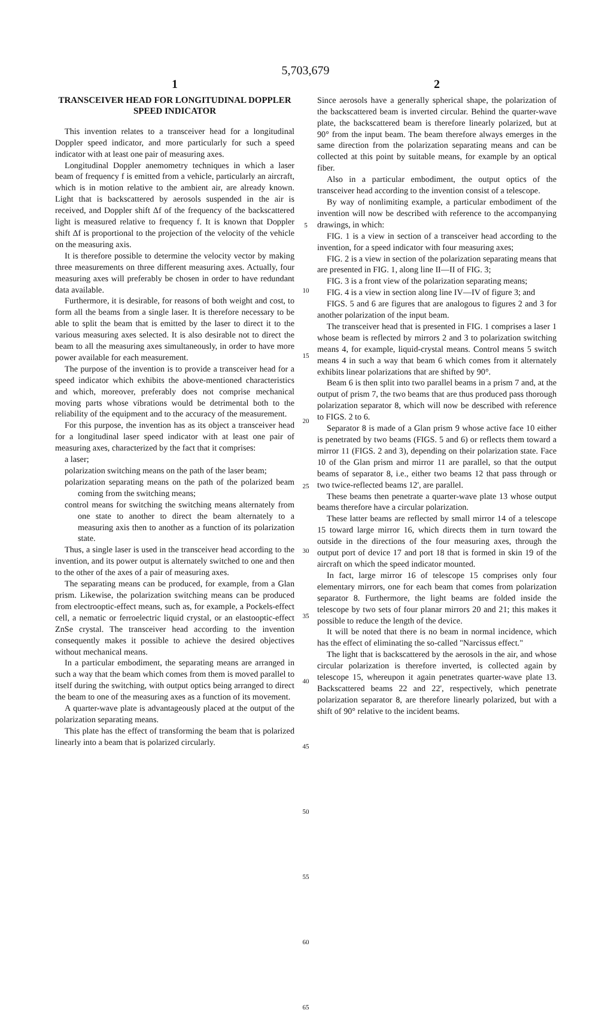5,703,679
1
TRANSCEIVER HEAD FOR LONGITUDINAL DOPPLER SPEED INDICATOR
This invention relates to a transceiver head for a longitudinal Doppler speed indicator, and more particularly for such a speed indicator with at least one pair of measuring axes.
Longitudinal Doppler anemometry techniques in which a laser beam of frequency f is emitted from a vehicle, particularly an aircraft, which is in motion relative to the ambient air, are already known. Light that is backscattered by aerosols suspended in the air is received, and Doppler shift Δf of the frequency of the backscattered light is measured relative to frequency f. It is known that Doppler shift Δf is proportional to the projection of the velocity of the vehicle on the measuring axis.
It is therefore possible to determine the velocity vector by making three measurements on three different measuring axes. Actually, four measuring axes will preferably be chosen in order to have redundant data available.
Furthermore, it is desirable, for reasons of both weight and cost, to form all the beams from a single laser. It is therefore necessary to be able to split the beam that is emitted by the laser to direct it to the various measuring axes selected. It is also desirable not to direct the beam to all the measuring axes simultaneously, in order to have more power available for each measurement.
The purpose of the invention is to provide a transceiver head for a speed indicator which exhibits the above-mentioned characteristics and which, moreover, preferably does not comprise mechanical moving parts whose vibrations would be detrimental both to the reliability of the equipment and to the accuracy of the measurement.
For this purpose, the invention has as its object a transceiver head for a longitudinal laser speed indicator with at least one pair of measuring axes, characterized by the fact that it comprises:
a laser;
polarization switching means on the path of the laser beam;
polarization separating means on the path of the polarized beam coming from the switching means;
control means for switching the switching means alternately from one state to another to direct the beam alternately to a measuring axis then to another as a function of its polarization state.
Thus, a single laser is used in the transceiver head according to the invention, and its power output is alternately switched to one and then to the other of the axes of a pair of measuring axes.
The separating means can be produced, for example, from a Glan prism. Likewise, the polarization switching means can be produced from electrooptic-effect means, such as, for example, a Pockels-effect cell, a nematic or ferroelectric liquid crystal, or an elastooptic-effect ZnSe crystal. The transceiver head according to the invention consequently makes it possible to achieve the desired objectives without mechanical means.
In a particular embodiment, the separating means are arranged in such a way that the beam which comes from them is moved parallel to itself during the switching, with output optics being arranged to direct the beam to one of the measuring axes as a function of its movement.
A quarter-wave plate is advantageously placed at the output of the polarization separating means.
This plate has the effect of transforming the beam that is polarized linearly into a beam that is polarized circularly.
5
10
15
20
25
30
35
40
45
50
55
60
65
2
Since aerosols have a generally spherical shape, the polarization of the backscattered beam is inverted circular. Behind the quarter-wave plate, the backscattered beam is therefore linearly polarized, but at 90° from the input beam. The beam therefore always emerges in the same direction from the polarization separating means and can be collected at this point by suitable means, for example by an optical fiber.
Also in a particular embodiment, the output optics of the transceiver head according to the invention consist of a telescope.
By way of nonlimiting example, a particular embodiment of the invention will now be described with reference to the accompanying drawings, in which:
FIG. 1 is a view in section of a transceiver head according to the invention, for a speed indicator with four measuring axes;
FIG. 2 is a view in section of the polarization separating means that are presented in FIG. 1, along line II—II of FIG. 3;
FIG. 3 is a front view of the polarization separating means;
FIG. 4 is a view in section along line IV—IV of figure 3; and
FIGS. 5 and 6 are figures that are analogous to figures 2 and 3 for another polarization of the input beam.
The transceiver head that is presented in FIG. 1 comprises a laser 1 whose beam is reflected by mirrors 2 and 3 to polarization switching means 4, for example, liquid-crystal means. Control means 5 switch means 4 in such a way that beam 6 which comes from it alternately exhibits linear polarizations that are shifted by 90°.
Beam 6 is then split into two parallel beams in a prism 7 and, at the output of prism 7, the two beams that are thus produced pass thorough polarization separator 8, which will now be described with reference to FIGS. 2 to 6.
Separator 8 is made of a Glan prism 9 whose active face 10 either is penetrated by two beams (FIGS. 5 and 6) or reflects them toward a mirror 11 (FIGS. 2 and 3), depending on their polarization state. Face 10 of the Glan prism and mirror 11 are parallel, so that the output beams of separator 8, i.e., either two beams 12 that pass through or two twice-reflected beams 12', are parallel.
These beams then penetrate a quarter-wave plate 13 whose output beams therefore have a circular polarization.
These latter beams are reflected by small mirror 14 of a telescope 15 toward large mirror 16, which directs them in turn toward the outside in the directions of the four measuring axes, through the output port of device 17 and port 18 that is formed in skin 19 of the aircraft on which the speed indicator mounted.
In fact, large mirror 16 of telescope 15 comprises only four elementary mirrors, one for each beam that comes from polarization separator 8. Furthermore, the light beams are folded inside the telescope by two sets of four planar mirrors 20 and 21; this makes it possible to reduce the length of the device.
It will be noted that there is no beam in normal incidence, which has the effect of eliminating the so-called "Narcissus effect."
The light that is backscattered by the aerosols in the air, and whose circular polarization is therefore inverted, is collected again by telescope 15, whereupon it again penetrates quarter-wave plate 13. Backscattered beams 22 and 22', respectively, which penetrate polarization separator 8, are therefore linearly polarized, but with a shift of 90° relative to the incident beams.